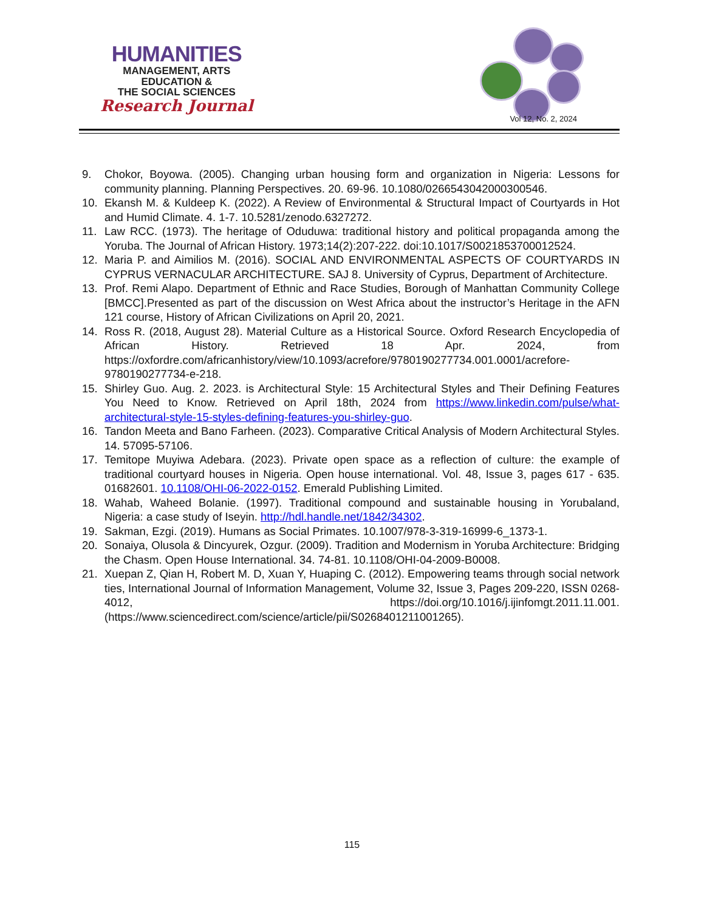HUMANITIES
MANAGEMENT, ARTS
EDUCATION &
THE SOCIAL SCIENCES
Research Journal
Vol 12, No. 2, 2024
9. Chokor, Boyowa. (2005). Changing urban housing form and organization in Nigeria: Lessons for community planning. Planning Perspectives. 20. 69-96. 10.1080/0266543042000300546.
10. Ekansh M. & Kuldeep K. (2022). A Review of Environmental & Structural Impact of Courtyards in Hot and Humid Climate. 4. 1-7. 10.5281/zenodo.6327272.
11. Law RCC. (1973). The heritage of Oduduwa: traditional history and political propaganda among the Yoruba. The Journal of African History. 1973;14(2):207-222. doi:10.1017/S0021853700012524.
12. Maria P. and Aimilios M. (2016). SOCIAL AND ENVIRONMENTAL ASPECTS OF COURTYARDS IN CYPRUS VERNACULAR ARCHITECTURE. SAJ 8. University of Cyprus, Department of Architecture.
13. Prof. Remi Alapo. Department of Ethnic and Race Studies, Borough of Manhattan Community College [BMCC].Presented as part of the discussion on West Africa about the instructor’s Heritage in the AFN 121 course, History of African Civilizations on April 20, 2021.
14. Ross R. (2018, August 28). Material Culture as a Historical Source. Oxford Research Encyclopedia of African History. Retrieved 18 Apr. 2024, from https://oxfordre.com/africanhistory/view/10.1093/acrefore/9780190277734.001.0001/acrefore-9780190277734-e-218.
15. Shirley Guo. Aug. 2. 2023. is Architectural Style: 15 Architectural Styles and Their Defining Features You Need to Know. Retrieved on April 18th, 2024 from https://www.linkedin.com/pulse/what-architectural-style-15-styles-defining-features-you-shirley-guo.
16. Tandon Meeta and Bano Farheen. (2023). Comparative Critical Analysis of Modern Architectural Styles. 14. 57095-57106.
17. Temitope Muyiwa Adebara. (2023). Private open space as a reflection of culture: the example of traditional courtyard houses in Nigeria. Open house international. Vol. 48, Issue 3, pages 617 - 635. 01682601. 10.1108/OHI-06-2022-0152. Emerald Publishing Limited.
18. Wahab, Waheed Bolanie. (1997). Traditional compound and sustainable housing in Yorubaland, Nigeria: a case study of Iseyin. http://hdl.handle.net/1842/34302.
19. Sakman, Ezgi. (2019). Humans as Social Primates. 10.1007/978-3-319-16999-6_1373-1.
20. Sonaiya, Olusola & Dincyurek, Ozgur. (2009). Tradition and Modernism in Yoruba Architecture: Bridging the Chasm. Open House International. 34. 74-81. 10.1108/OHI-04-2009-B0008.
21. Xuepan Z, Qian H, Robert M. D, Xuan Y, Huaping C. (2012). Empowering teams through social network ties, International Journal of Information Management, Volume 32, Issue 3, Pages 209-220, ISSN 0268-4012, https://doi.org/10.1016/j.ijinfomgt.2011.11.001. (https://www.sciencedirect.com/science/article/pii/S0268401211001265).
115